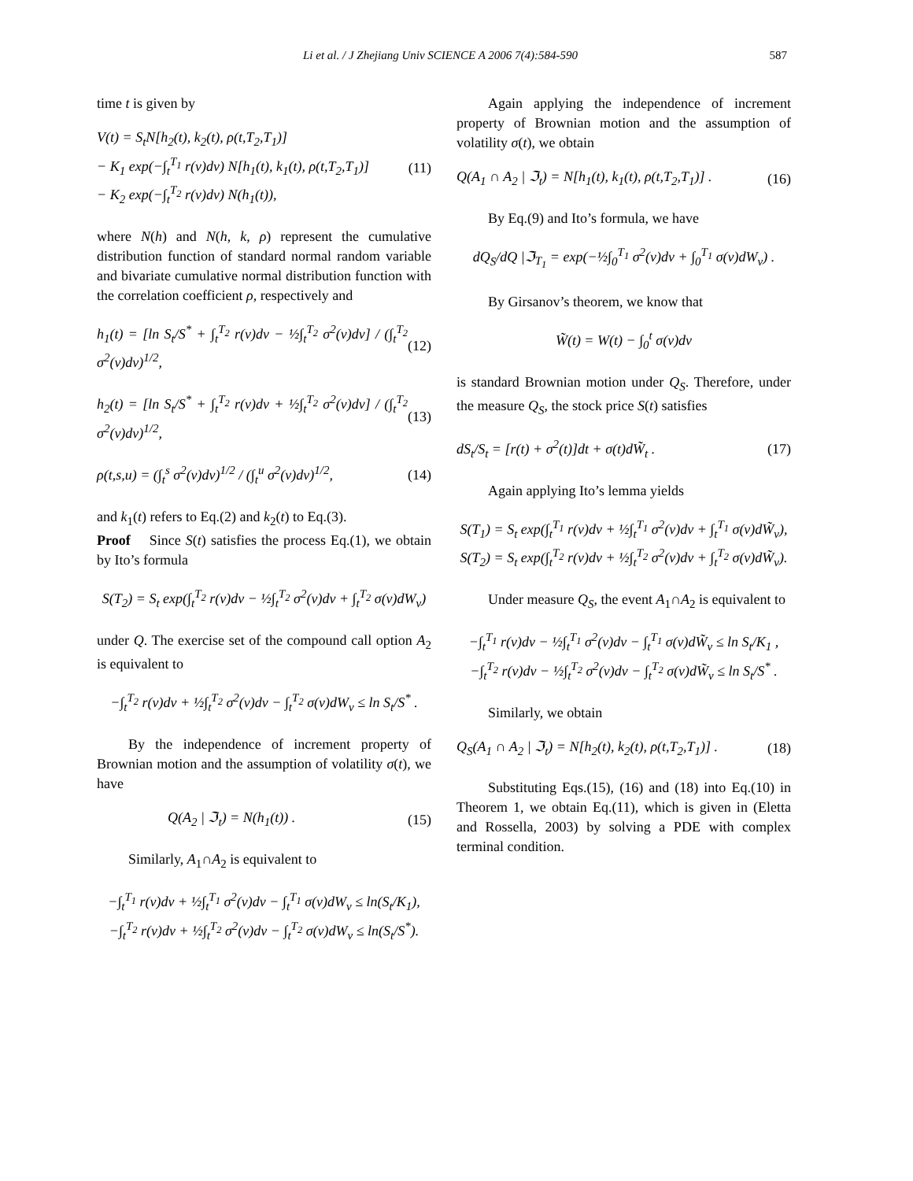Li et al. / J Zhejiang Univ SCIENCE A 2006 7(4):584-590 587
time t is given by
V(t) = S<sub>t</sub>N[h<sub>2</sub>(t), k<sub>2</sub>(t), ρ(t,T<sub>2</sub>,T<sub>1</sub>)]
− K<sub>1</sub> exp(−∫<sub>t</sub><sup>T<sub>1</sub></sup> r(v)dv) N[h<sub>1</sub>(t), k<sub>1</sub>(t), ρ(t,T<sub>2</sub>,T<sub>1</sub>)]
− K<sub>2</sub> exp(−∫<sub>t</sub><sup>T<sub>2</sub></sup> r(v)dv) N(h<sub>1</sub>(t)), (11)
where N(h) and N(h, k, ρ) represent the cumulative distribution function of standard normal random variable and bivariate cumulative normal distribution function with the correlation coefficient ρ, respectively and
h<sub>1</sub>(t) = [ln S<sub>t</sub>/S<sup>*</sup> + ∫<sub>t</sub><sup>T<sub>2</sub></sup> r(v)dv − ½∫<sub>t</sub><sup>T<sub>2</sub></sup> σ<sup>2</sup>(v)dv] / (∫<sub>t</sub><sup>T<sub>2</sub></sup> σ<sup>2</sup>(v)dv)<sup>1/2</sup>, (12)
h<sub>2</sub>(t) = [ln S<sub>t</sub>/S<sup>*</sup> + ∫<sub>t</sub><sup>T<sub>2</sub></sup> r(v)dv + ½∫<sub>t</sub><sup>T<sub>2</sub></sup> σ<sup>2</sup>(v)dv] / (∫<sub>t</sub><sup>T<sub>2</sub></sup> σ<sup>2</sup>(v)dv)<sup>1/2</sup>, (13)
ρ(t,s,u) = (∫<sub>t</sub><sup>s</sup> σ<sup>2</sup>(v)dv)<sup>1/2</sup> / (∫<sub>t</sub><sup>u</sup> σ<sup>2</sup>(v)dv)<sup>1/2</sup>, (14)
and k<sub>1</sub>(t) refers to Eq.(2) and k<sub>2</sub>(t) to Eq.(3).
Proof Since S(t) satisfies the process Eq.(1), we obtain by Ito’s formula
S(T<sub>2</sub>) = S<sub>t</sub> exp(∫<sub>t</sub><sup>T<sub>2</sub></sup> r(v)dv − ½∫<sub>t</sub><sup>T<sub>2</sub></sup> σ<sup>2</sup>(v)dv + ∫<sub>t</sub><sup>T<sub>2</sub></sup> σ(v)dW<sub>v</sub>)
under Q. The exercise set of the compound call option A<sub>2</sub> is equivalent to
−∫<sub>t</sub><sup>T<sub>2</sub></sup> r(v)dv + ½∫<sub>t</sub><sup>T<sub>2</sub></sup> σ<sup>2</sup>(v)dv − ∫<sub>t</sub><sup>T<sub>2</sub></sup> σ(v)dW<sub>v</sub> ≤ ln S<sub>t</sub>/S<sup>*</sup> .
By the independence of increment property of Brownian motion and the assumption of volatility σ(t), we have
Q(A<sub>2</sub> | ℑ<sub>t</sub>) = N(h<sub>1</sub>(t)) . (15)
Similarly, A<sub>1</sub>∩A<sub>2</sub> is equivalent to
−∫<sub>t</sub><sup>T<sub>1</sub></sup> r(v)dv + ½∫<sub>t</sub><sup>T<sub>1</sub></sup> σ<sup>2</sup>(v)dv − ∫<sub>t</sub><sup>T<sub>1</sub></sup> σ(v)dW<sub>v</sub> ≤ ln(S<sub>t</sub>/K<sub>1</sub>),
−∫<sub>t</sub><sup>T<sub>2</sub></sup> r(v)dv + ½∫<sub>t</sub><sup>T<sub>2</sub></sup> σ<sup>2</sup>(v)dv − ∫<sub>t</sub><sup>T<sub>2</sub></sup> σ(v)dW<sub>v</sub> ≤ ln(S<sub>t</sub>/S<sup>*</sup>).
Again applying the independence of increment property of Brownian motion and the assumption of volatility σ(t), we obtain
Q(A<sub>1</sub> ∩ A<sub>2</sub> | ℑ<sub>t</sub>) = N[h<sub>1</sub>(t), k<sub>1</sub>(t), ρ(t,T<sub>2</sub>,T<sub>1</sub>)] . (16)
By Eq.(9) and Ito’s formula, we have
dQ<sub>S</sub>/dQ |ℑ<sub>T<sub>1</sub></sub> = exp(−½∫<sub>0</sub><sup>T<sub>1</sub></sup> σ<sup>2</sup>(v)dv + ∫<sub>0</sub><sup>T<sub>1</sub></sup> σ(v)dW<sub>v</sub>) .
By Girsanov’s theorem, we know that
W̃(t) = W(t) − ∫<sub>0</sub><sup>t</sup> σ(v)dv
is standard Brownian motion under Q<sub>S</sub>. Therefore, under the measure Q<sub>S</sub>, the stock price S(t) satisfies
dS<sub>t</sub>/S<sub>t</sub> = [r(t) + σ<sup>2</sup>(t)]dt + σ(t)dW̃<sub>t</sub> . (17)
Again applying Ito’s lemma yields
S(T<sub>1</sub>) = S<sub>t</sub> exp(∫<sub>t</sub><sup>T<sub>1</sub></sup> r(v)dv + ½∫<sub>t</sub><sup>T<sub>1</sub></sup> σ<sup>2</sup>(v)dv + ∫<sub>t</sub><sup>T<sub>1</sub></sup> σ(v)dW̃<sub>v</sub>),
S(T<sub>2</sub>) = S<sub>t</sub> exp(∫<sub>t</sub><sup>T<sub>2</sub></sup> r(v)dv + ½∫<sub>t</sub><sup>T<sub>2</sub></sup> σ<sup>2</sup>(v)dv + ∫<sub>t</sub><sup>T<sub>2</sub></sup> σ(v)dW̃<sub>v</sub>).
Under measure Q<sub>S</sub>, the event A<sub>1</sub>∩A<sub>2</sub> is equivalent to
−∫<sub>t</sub><sup>T<sub>1</sub></sup> r(v)dv − ½∫<sub>t</sub><sup>T<sub>1</sub></sup> σ<sup>2</sup>(v)dv − ∫<sub>t</sub><sup>T<sub>1</sub></sup> σ(v)dW̃<sub>v</sub> ≤ ln S<sub>t</sub>/K<sub>1</sub> ,
−∫<sub>t</sub><sup>T<sub>2</sub></sup> r(v)dv − ½∫<sub>t</sub><sup>T<sub>2</sub></sup> σ<sup>2</sup>(v)dv − ∫<sub>t</sub><sup>T<sub>2</sub></sup> σ(v)dW̃<sub>v</sub> ≤ ln S<sub>t</sub>/S<sup>*</sup> .
Similarly, we obtain
Q<sub>S</sub>(A<sub>1</sub> ∩ A<sub>2</sub> | ℑ<sub>t</sub>) = N[h<sub>2</sub>(t), k<sub>2</sub>(t), ρ(t,T<sub>2</sub>,T<sub>1</sub>)] . (18)
Substituting Eqs.(15), (16) and (18) into Eq.(10) in Theorem 1, we obtain Eq.(11), which is given in (Eletta and Rossella, 2003) by solving a PDE with complex terminal condition.